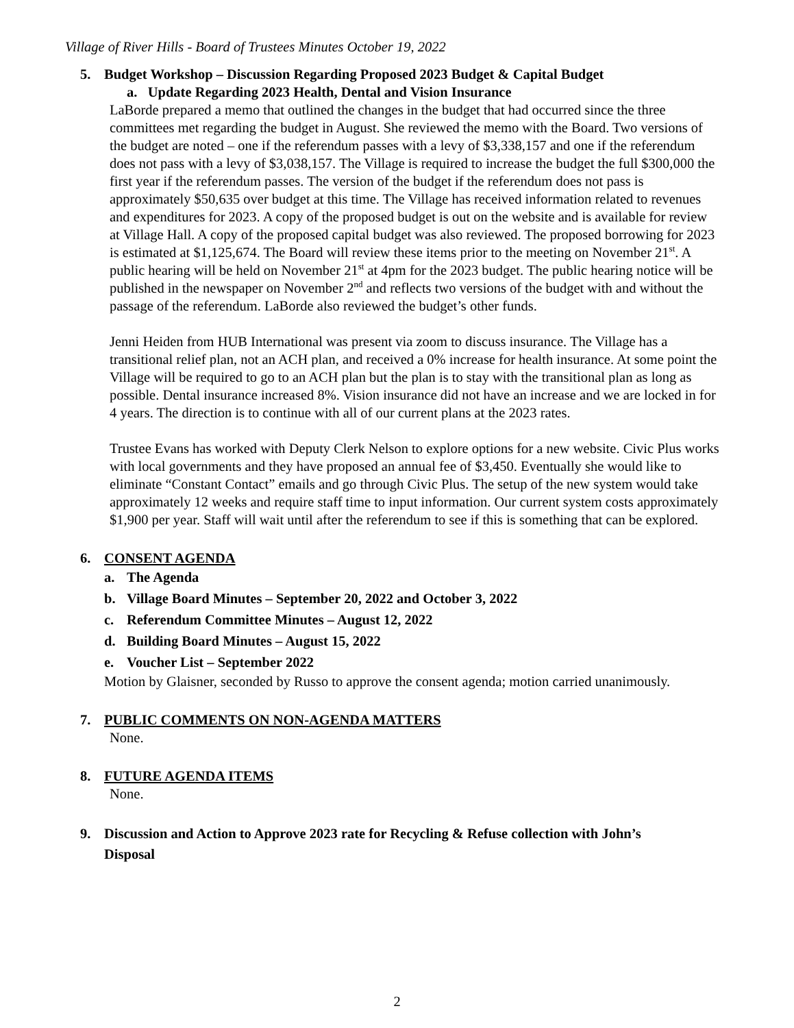Village of River Hills - Board of Trustees Minutes October 19, 2022
5. Budget Workshop – Discussion Regarding Proposed 2023 Budget & Capital Budget
a. Update Regarding 2023 Health, Dental and Vision Insurance
LaBorde prepared a memo that outlined the changes in the budget that had occurred since the three committees met regarding the budget in August. She reviewed the memo with the Board. Two versions of the budget are noted – one if the referendum passes with a levy of $3,338,157 and one if the referendum does not pass with a levy of $3,038,157. The Village is required to increase the budget the full $300,000 the first year if the referendum passes. The version of the budget if the referendum does not pass is approximately $50,635 over budget at this time. The Village has received information related to revenues and expenditures for 2023. A copy of the proposed budget is out on the website and is available for review at Village Hall. A copy of the proposed capital budget was also reviewed. The proposed borrowing for 2023 is estimated at $1,125,674. The Board will review these items prior to the meeting on November 21<sup>st</sup>. A public hearing will be held on November 21<sup>st</sup> at 4pm for the 2023 budget. The public hearing notice will be published in the newspaper on November 2<sup>nd</sup> and reflects two versions of the budget with and without the passage of the referendum. LaBorde also reviewed the budget’s other funds.
Jenni Heiden from HUB International was present via zoom to discuss insurance. The Village has a transitional relief plan, not an ACH plan, and received a 0% increase for health insurance. At some point the Village will be required to go to an ACH plan but the plan is to stay with the transitional plan as long as possible. Dental insurance increased 8%. Vision insurance did not have an increase and we are locked in for 4 years. The direction is to continue with all of our current plans at the 2023 rates.
Trustee Evans has worked with Deputy Clerk Nelson to explore options for a new website. Civic Plus works with local governments and they have proposed an annual fee of $3,450. Eventually she would like to eliminate “Constant Contact” emails and go through Civic Plus. The setup of the new system would take approximately 12 weeks and require staff time to input information. Our current system costs approximately $1,900 per year. Staff will wait until after the referendum to see if this is something that can be explored.
6. CONSENT AGENDA
a. The Agenda
b. Village Board Minutes – September 20, 2022 and October 3, 2022
c. Referendum Committee Minutes – August 12, 2022
d. Building Board Minutes – August 15, 2022
e. Voucher List – September 2022
Motion by Glaisner, seconded by Russo to approve the consent agenda; motion carried unanimously.
7. PUBLIC COMMENTS ON NON-AGENDA MATTERS
None.
8. FUTURE AGENDA ITEMS
None.
9. Discussion and Action to Approve 2023 rate for Recycling & Refuse collection with John’s
Disposal
2